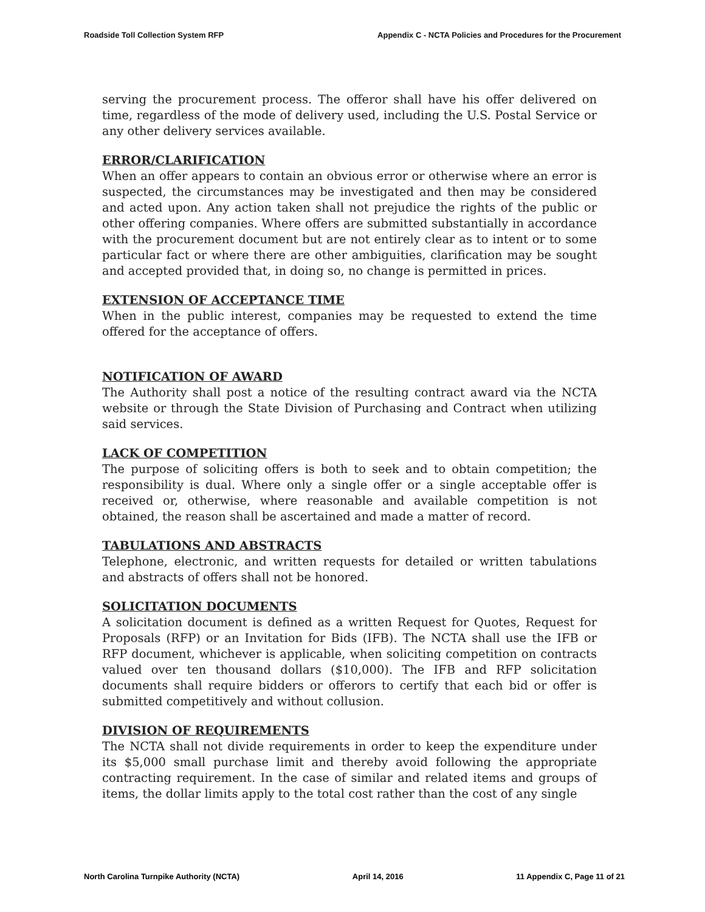Roadside Toll Collection System RFP Appendix C - NCTA Policies and Procedures for the Procurement
serving the procurement process. The offeror shall have his offer delivered on time, regardless of the mode of delivery used, including the U.S. Postal Service or any other delivery services available.
ERROR/CLARIFICATION
When an offer appears to contain an obvious error or otherwise where an error is suspected, the circumstances may be investigated and then may be considered and acted upon. Any action taken shall not prejudice the rights of the public or other offering companies. Where offers are submitted substantially in accordance with the procurement document but are not entirely clear as to intent or to some particular fact or where there are other ambiguities, clarification may be sought and accepted provided that, in doing so, no change is permitted in prices.
EXTENSION OF ACCEPTANCE TIME
When in the public interest, companies may be requested to extend the time offered for the acceptance of offers.
NOTIFICATION OF AWARD
The Authority shall post a notice of the resulting contract award via the NCTA website or through the State Division of Purchasing and Contract when utilizing said services.
LACK OF COMPETITION
The purpose of soliciting offers is both to seek and to obtain competition; the responsibility is dual. Where only a single offer or a single acceptable offer is received or, otherwise, where reasonable and available competition is not obtained, the reason shall be ascertained and made a matter of record.
TABULATIONS AND ABSTRACTS
Telephone, electronic, and written requests for detailed or written tabulations and abstracts of offers shall not be honored.
SOLICITATION DOCUMENTS
A solicitation document is defined as a written Request for Quotes, Request for Proposals (RFP) or an Invitation for Bids (IFB). The NCTA shall use the IFB or RFP document, whichever is applicable, when soliciting competition on contracts valued over ten thousand dollars ($10,000). The IFB and RFP solicitation documents shall require bidders or offerors to certify that each bid or offer is submitted competitively and without collusion.
DIVISION OF REQUIREMENTS
The NCTA shall not divide requirements in order to keep the expenditure under its $5,000 small purchase limit and thereby avoid following the appropriate contracting requirement. In the case of similar and related items and groups of items, the dollar limits apply to the total cost rather than the cost of any single
North Carolina Turnpike Authority (NCTA) April 14, 2016 11 Appendix C, Page 11 of 21